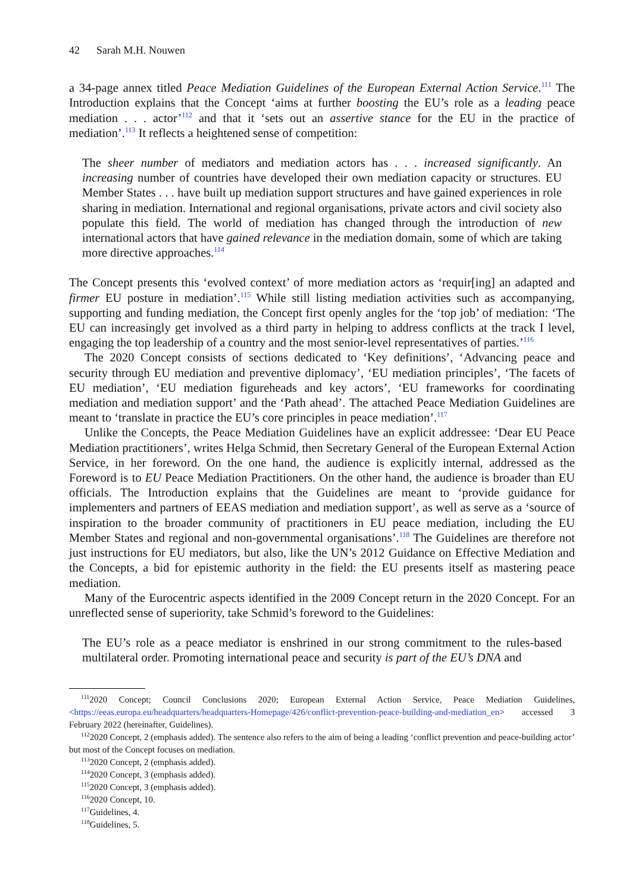42 Sarah M.H. Nouwen
a 34-page annex titled Peace Mediation Guidelines of the European External Action Service.<sup>111</sup> The Introduction explains that the Concept ‘aims at further boosting the EU’s role as a leading peace mediation . . . actor’<sup>112</sup> and that it ‘sets out an assertive stance for the EU in the practice of mediation’.<sup>113</sup> It reflects a heightened sense of competition:
The sheer number of mediators and mediation actors has . . . increased significantly. An increasing number of countries have developed their own mediation capacity or structures. EU Member States . . . have built up mediation support structures and have gained experiences in role sharing in mediation. International and regional organisations, private actors and civil society also populate this field. The world of mediation has changed through the introduction of new international actors that have gained relevance in the mediation domain, some of which are taking more directive approaches.<sup>114</sup>
The Concept presents this ‘evolved context’ of more mediation actors as ‘requir[ing] an adapted and firmer EU posture in mediation’.<sup>115</sup> While still listing mediation activities such as accompanying, supporting and funding mediation, the Concept first openly angles for the ‘top job’ of mediation: ‘The EU can increasingly get involved as a third party in helping to address conflicts at the track I level, engaging the top leadership of a country and the most senior-level representatives of parties.’<sup>116</sup>
The 2020 Concept consists of sections dedicated to ‘Key definitions’, ‘Advancing peace and security through EU mediation and preventive diplomacy’, ‘EU mediation principles’, ‘The facets of EU mediation’, ‘EU mediation figureheads and key actors’, ‘EU frameworks for coordinating mediation and mediation support’ and the ‘Path ahead’. The attached Peace Mediation Guidelines are meant to ‘translate in practice the EU’s core principles in peace mediation’.<sup>117</sup>
Unlike the Concepts, the Peace Mediation Guidelines have an explicit addressee: ‘Dear EU Peace Mediation practitioners’, writes Helga Schmid, then Secretary General of the European External Action Service, in her foreword. On the one hand, the audience is explicitly internal, addressed as the Foreword is to EU Peace Mediation Practitioners. On the other hand, the audience is broader than EU officials. The Introduction explains that the Guidelines are meant to ‘provide guidance for implementers and partners of EEAS mediation and mediation support’, as well as serve as a ‘source of inspiration to the broader community of practitioners in EU peace mediation, including the EU Member States and regional and non-governmental organisations’.<sup>118</sup> The Guidelines are therefore not just instructions for EU mediators, but also, like the UN’s 2012 Guidance on Effective Mediation and the Concepts, a bid for epistemic authority in the field: the EU presents itself as mastering peace mediation.
Many of the Eurocentric aspects identified in the 2009 Concept return in the 2020 Concept. For an unreflected sense of superiority, take Schmid’s foreword to the Guidelines:
The EU’s role as a peace mediator is enshrined in our strong commitment to the rules-based multilateral order. Promoting international peace and security is part of the EU’s DNA and
<sup>111</sup> 2020 Concept; Council Conclusions 2020; European External Action Service, Peace Mediation Guidelines, <https://eeas.europa.eu/headquarters/headquarters-Homepage/426/conflict-prevention-peace-building-and-mediation_en> accessed 3 February 2022 (hereinafter, Guidelines).
<sup>112</sup> 2020 Concept, 2 (emphasis added). The sentence also refers to the aim of being a leading ‘conflict prevention and peace-building actor’ but most of the Concept focuses on mediation.
<sup>113</sup> 2020 Concept, 2 (emphasis added).
<sup>114</sup> 2020 Concept, 3 (emphasis added).
<sup>115</sup> 2020 Concept, 3 (emphasis added).
<sup>116</sup> 2020 Concept, 10.
<sup>117</sup> Guidelines, 4.
<sup>118</sup> Guidelines, 5.